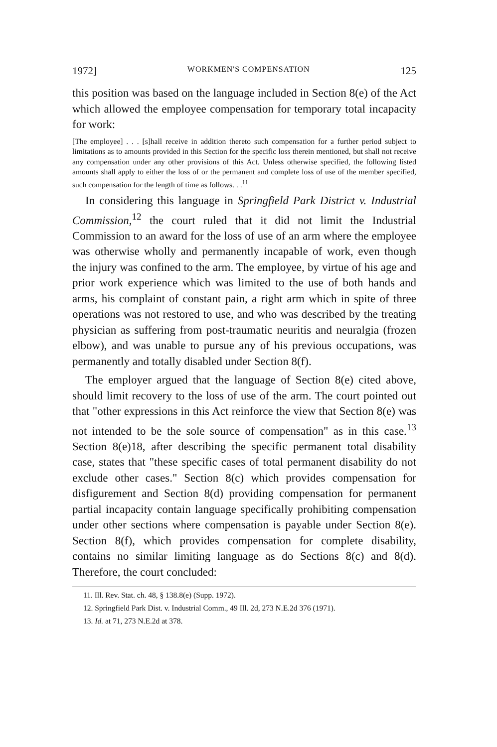1972] WORKMEN'S COMPENSATION 125
this position was based on the language included in Section 8(e) of the Act which allowed the employee compensation for temporary total incapacity for work:
[The employee] . . . [s]hall receive in addition thereto such compensation for a further period subject to limitations as to amounts provided in this Section for the specific loss therein mentioned, but shall not receive any compensation under any other provisions of this Act. Unless otherwise specified, the following listed amounts shall apply to either the loss of or the permanent and complete loss of use of the member specified, such compensation for the length of time as follows. . .<sup>11</sup>
In considering this language in Springfield Park District v. Industrial Commission,<sup>12</sup> the court ruled that it did not limit the Industrial Commission to an award for the loss of use of an arm where the employee was otherwise wholly and permanently incapable of work, even though the injury was confined to the arm. The employee, by virtue of his age and prior work experience which was limited to the use of both hands and arms, his complaint of constant pain, a right arm which in spite of three operations was not restored to use, and who was described by the treating physician as suffering from post-traumatic neuritis and neuralgia (frozen elbow), and was unable to pursue any of his previous occupations, was permanently and totally disabled under Section 8(f).
The employer argued that the language of Section 8(e) cited above, should limit recovery to the loss of use of the arm. The court pointed out that "other expressions in this Act reinforce the view that Section 8(e) was not intended to be the sole source of compensation" as in this case.<sup>13</sup> Section 8(e)18, after describing the specific permanent total disability case, states that "these specific cases of total permanent disability do not exclude other cases." Section 8(c) which provides compensation for disfigurement and Section 8(d) providing compensation for permanent partial incapacity contain language specifically prohibiting compensation under other sections where compensation is payable under Section 8(e). Section 8(f), which provides compensation for complete disability, contains no similar limiting language as do Sections 8(c) and 8(d). Therefore, the court concluded:
11. Ill. Rev. Stat. ch. 48, § 138.8(e) (Supp. 1972).
12. Springfield Park Dist. v. Industrial Comm., 49 Ill. 2d, 273 N.E.2d 376 (1971).
13. Id. at 71, 273 N.E.2d at 378.